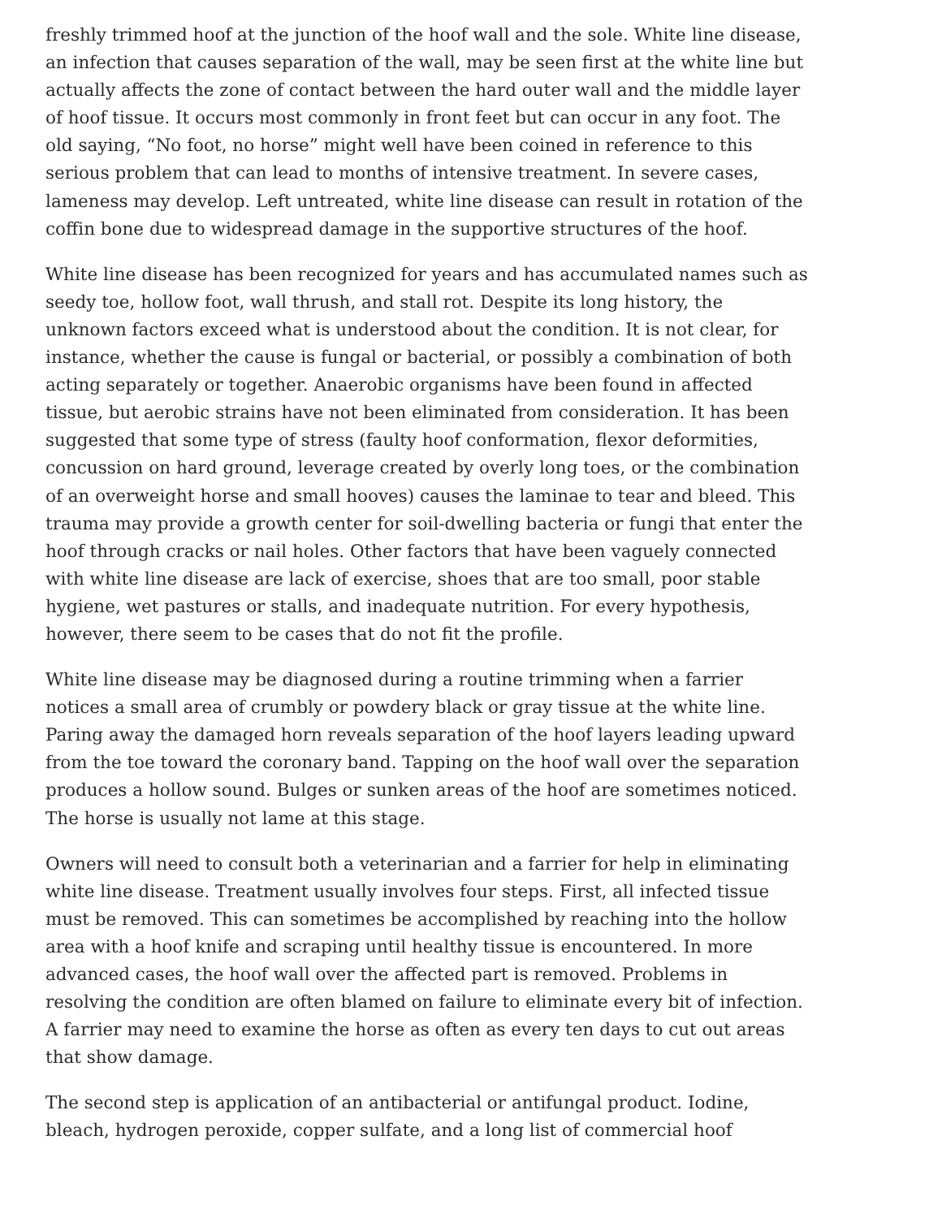freshly trimmed hoof at the junction of the hoof wall and the sole. White line disease, an infection that causes separation of the wall, may be seen first at the white line but actually affects the zone of contact between the hard outer wall and the middle layer of hoof tissue. It occurs most commonly in front feet but can occur in any foot. The old saying, “No foot, no horse” might well have been coined in reference to this serious problem that can lead to months of intensive treatment. In severe cases, lameness may develop. Left untreated, white line disease can result in rotation of the coffin bone due to widespread damage in the supportive structures of the hoof.
White line disease has been recognized for years and has accumulated names such as seedy toe, hollow foot, wall thrush, and stall rot. Despite its long history, the unknown factors exceed what is understood about the condition. It is not clear, for instance, whether the cause is fungal or bacterial, or possibly a combination of both acting separately or together. Anaerobic organisms have been found in affected tissue, but aerobic strains have not been eliminated from consideration. It has been suggested that some type of stress (faulty hoof conformation, flexor deformities, concussion on hard ground, leverage created by overly long toes, or the combination of an overweight horse and small hooves) causes the laminae to tear and bleed. This trauma may provide a growth center for soil-dwelling bacteria or fungi that enter the hoof through cracks or nail holes. Other factors that have been vaguely connected with white line disease are lack of exercise, shoes that are too small, poor stable hygiene, wet pastures or stalls, and inadequate nutrition. For every hypothesis, however, there seem to be cases that do not fit the profile.
White line disease may be diagnosed during a routine trimming when a farrier notices a small area of crumbly or powdery black or gray tissue at the white line. Paring away the damaged horn reveals separation of the hoof layers leading upward from the toe toward the coronary band. Tapping on the hoof wall over the separation produces a hollow sound. Bulges or sunken areas of the hoof are sometimes noticed. The horse is usually not lame at this stage.
Owners will need to consult both a veterinarian and a farrier for help in eliminating white line disease. Treatment usually involves four steps. First, all infected tissue must be removed. This can sometimes be accomplished by reaching into the hollow area with a hoof knife and scraping until healthy tissue is encountered. In more advanced cases, the hoof wall over the affected part is removed. Problems in resolving the condition are often blamed on failure to eliminate every bit of infection. A farrier may need to examine the horse as often as every ten days to cut out areas that show damage.
The second step is application of an antibacterial or antifungal product. Iodine, bleach, hydrogen peroxide, copper sulfate, and a long list of commercial hoof